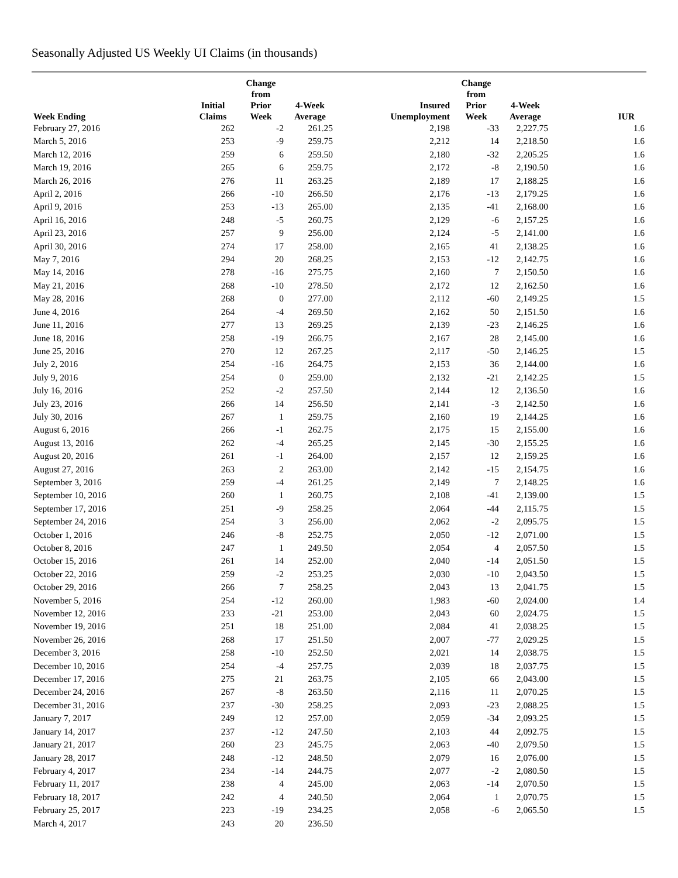Seasonally Adjusted US Weekly UI Claims (in thousands)
| Week Ending | Initial Claims | Change from Prior Week | 4-Week Average | Insured Unemployment | Change from Prior Week | 4-Week Average | IUR |
| --- | --- | --- | --- | --- | --- | --- | --- |
| February 27, 2016 | 262 | -2 | 261.25 | 2,198 | -33 | 2,227.75 | 1.6 |
| March 5, 2016 | 253 | -9 | 259.75 | 2,212 | 14 | 2,218.50 | 1.6 |
| March 12, 2016 | 259 | 6 | 259.50 | 2,180 | -32 | 2,205.25 | 1.6 |
| March 19, 2016 | 265 | 6 | 259.75 | 2,172 | -8 | 2,190.50 | 1.6 |
| March 26, 2016 | 276 | 11 | 263.25 | 2,189 | 17 | 2,188.25 | 1.6 |
| April 2, 2016 | 266 | -10 | 266.50 | 2,176 | -13 | 2,179.25 | 1.6 |
| April 9, 2016 | 253 | -13 | 265.00 | 2,135 | -41 | 2,168.00 | 1.6 |
| April 16, 2016 | 248 | -5 | 260.75 | 2,129 | -6 | 2,157.25 | 1.6 |
| April 23, 2016 | 257 | 9 | 256.00 | 2,124 | -5 | 2,141.00 | 1.6 |
| April 30, 2016 | 274 | 17 | 258.00 | 2,165 | 41 | 2,138.25 | 1.6 |
| May 7, 2016 | 294 | 20 | 268.25 | 2,153 | -12 | 2,142.75 | 1.6 |
| May 14, 2016 | 278 | -16 | 275.75 | 2,160 | 7 | 2,150.50 | 1.6 |
| May 21, 2016 | 268 | -10 | 278.50 | 2,172 | 12 | 2,162.50 | 1.6 |
| May 28, 2016 | 268 | 0 | 277.00 | 2,112 | -60 | 2,149.25 | 1.5 |
| June 4, 2016 | 264 | -4 | 269.50 | 2,162 | 50 | 2,151.50 | 1.6 |
| June 11, 2016 | 277 | 13 | 269.25 | 2,139 | -23 | 2,146.25 | 1.6 |
| June 18, 2016 | 258 | -19 | 266.75 | 2,167 | 28 | 2,145.00 | 1.6 |
| June 25, 2016 | 270 | 12 | 267.25 | 2,117 | -50 | 2,146.25 | 1.5 |
| July 2, 2016 | 254 | -16 | 264.75 | 2,153 | 36 | 2,144.00 | 1.6 |
| July 9, 2016 | 254 | 0 | 259.00 | 2,132 | -21 | 2,142.25 | 1.5 |
| July 16, 2016 | 252 | -2 | 257.50 | 2,144 | 12 | 2,136.50 | 1.6 |
| July 23, 2016 | 266 | 14 | 256.50 | 2,141 | -3 | 2,142.50 | 1.6 |
| July 30, 2016 | 267 | 1 | 259.75 | 2,160 | 19 | 2,144.25 | 1.6 |
| August 6, 2016 | 266 | -1 | 262.75 | 2,175 | 15 | 2,155.00 | 1.6 |
| August 13, 2016 | 262 | -4 | 265.25 | 2,145 | -30 | 2,155.25 | 1.6 |
| August 20, 2016 | 261 | -1 | 264.00 | 2,157 | 12 | 2,159.25 | 1.6 |
| August 27, 2016 | 263 | 2 | 263.00 | 2,142 | -15 | 2,154.75 | 1.6 |
| September 3, 2016 | 259 | -4 | 261.25 | 2,149 | 7 | 2,148.25 | 1.6 |
| September 10, 2016 | 260 | 1 | 260.75 | 2,108 | -41 | 2,139.00 | 1.5 |
| September 17, 2016 | 251 | -9 | 258.25 | 2,064 | -44 | 2,115.75 | 1.5 |
| September 24, 2016 | 254 | 3 | 256.00 | 2,062 | -2 | 2,095.75 | 1.5 |
| October 1, 2016 | 246 | -8 | 252.75 | 2,050 | -12 | 2,071.00 | 1.5 |
| October 8, 2016 | 247 | 1 | 249.50 | 2,054 | 4 | 2,057.50 | 1.5 |
| October 15, 2016 | 261 | 14 | 252.00 | 2,040 | -14 | 2,051.50 | 1.5 |
| October 22, 2016 | 259 | -2 | 253.25 | 2,030 | -10 | 2,043.50 | 1.5 |
| October 29, 2016 | 266 | 7 | 258.25 | 2,043 | 13 | 2,041.75 | 1.5 |
| November 5, 2016 | 254 | -12 | 260.00 | 1,983 | -60 | 2,024.00 | 1.4 |
| November 12, 2016 | 233 | -21 | 253.00 | 2,043 | 60 | 2,024.75 | 1.5 |
| November 19, 2016 | 251 | 18 | 251.00 | 2,084 | 41 | 2,038.25 | 1.5 |
| November 26, 2016 | 268 | 17 | 251.50 | 2,007 | -77 | 2,029.25 | 1.5 |
| December 3, 2016 | 258 | -10 | 252.50 | 2,021 | 14 | 2,038.75 | 1.5 |
| December 10, 2016 | 254 | -4 | 257.75 | 2,039 | 18 | 2,037.75 | 1.5 |
| December 17, 2016 | 275 | 21 | 263.75 | 2,105 | 66 | 2,043.00 | 1.5 |
| December 24, 2016 | 267 | -8 | 263.50 | 2,116 | 11 | 2,070.25 | 1.5 |
| December 31, 2016 | 237 | -30 | 258.25 | 2,093 | -23 | 2,088.25 | 1.5 |
| January 7, 2017 | 249 | 12 | 257.00 | 2,059 | -34 | 2,093.25 | 1.5 |
| January 14, 2017 | 237 | -12 | 247.50 | 2,103 | 44 | 2,092.75 | 1.5 |
| January 21, 2017 | 260 | 23 | 245.75 | 2,063 | -40 | 2,079.50 | 1.5 |
| January 28, 2017 | 248 | -12 | 248.50 | 2,079 | 16 | 2,076.00 | 1.5 |
| February 4, 2017 | 234 | -14 | 244.75 | 2,077 | -2 | 2,080.50 | 1.5 |
| February 11, 2017 | 238 | 4 | 245.00 | 2,063 | -14 | 2,070.50 | 1.5 |
| February 18, 2017 | 242 | 4 | 240.50 | 2,064 | 1 | 2,070.75 | 1.5 |
| February 25, 2017 | 223 | -19 | 234.25 | 2,058 | -6 | 2,065.50 | 1.5 |
| March 4, 2017 | 243 | 20 | 236.50 | | | | |